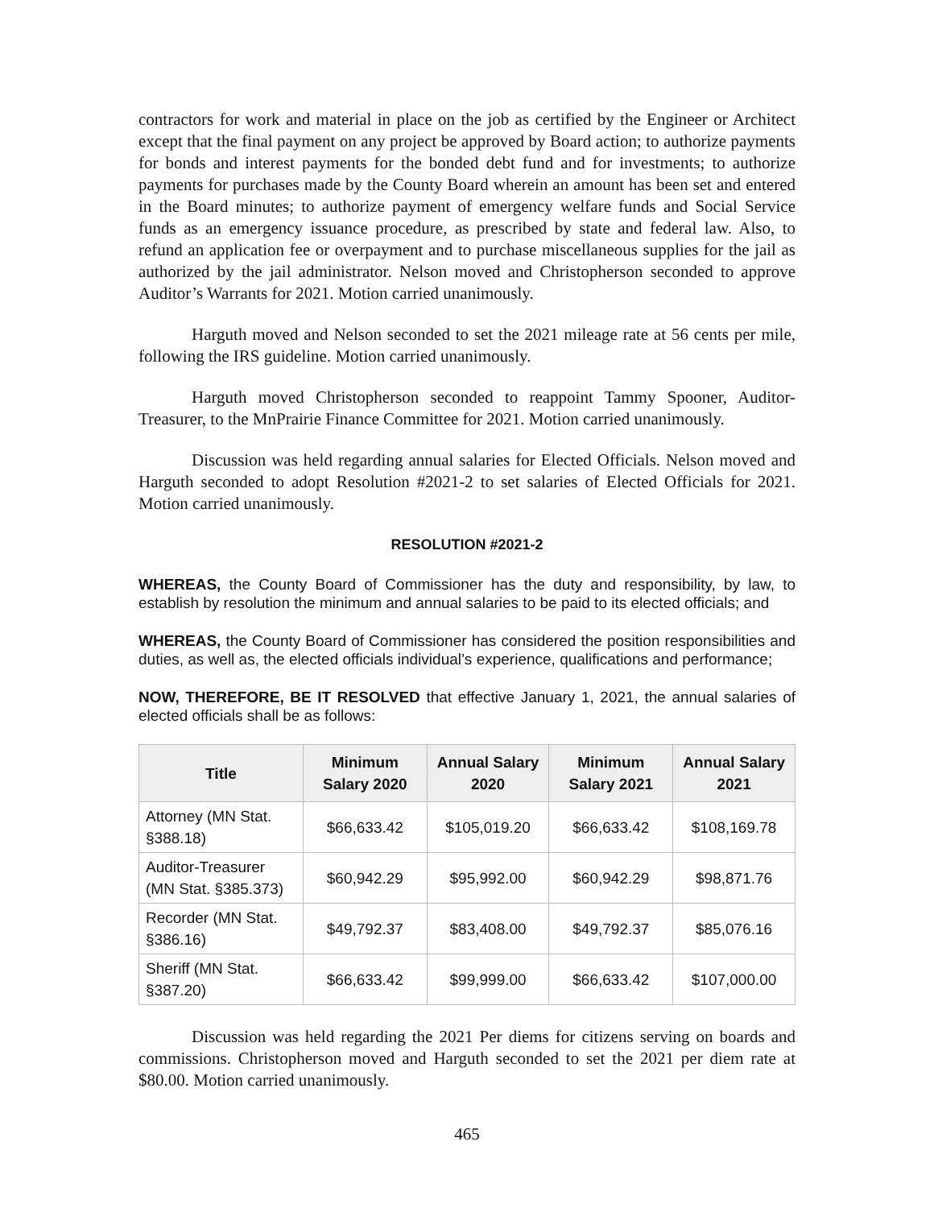contractors for work and material in place on the job as certified by the Engineer or Architect except that the final payment on any project be approved by Board action; to authorize payments for bonds and interest payments for the bonded debt fund and for investments; to authorize payments for purchases made by the County Board wherein an amount has been set and entered in the Board minutes; to authorize payment of emergency welfare funds and Social Service funds as an emergency issuance procedure, as prescribed by state and federal law. Also, to refund an application fee or overpayment and to purchase miscellaneous supplies for the jail as authorized by the jail administrator. Nelson moved and Christopherson seconded to approve Auditor’s Warrants for 2021. Motion carried unanimously.
Harguth moved and Nelson seconded to set the 2021 mileage rate at 56 cents per mile, following the IRS guideline. Motion carried unanimously.
Harguth moved Christopherson seconded to reappoint Tammy Spooner, Auditor-Treasurer, to the MnPrairie Finance Committee for 2021. Motion carried unanimously.
Discussion was held regarding annual salaries for Elected Officials. Nelson moved and Harguth seconded to adopt Resolution #2021-2 to set salaries of Elected Officials for 2021. Motion carried unanimously.
RESOLUTION #2021-2
WHEREAS, the County Board of Commissioner has the duty and responsibility, by law, to establish by resolution the minimum and annual salaries to be paid to its elected officials; and
WHEREAS, the County Board of Commissioner has considered the position responsibilities and duties, as well as, the elected officials individual’s experience, qualifications and performance;
NOW, THEREFORE, BE IT RESOLVED that effective January 1, 2021, the annual salaries of elected officials shall be as follows:
| Title | Minimum Salary 2020 | Annual Salary 2020 | Minimum Salary 2021 | Annual Salary 2021 |
| --- | --- | --- | --- | --- |
| Attorney (MN Stat. §388.18) | $66,633.42 | $105,019.20 | $66,633.42 | $108,169.78 |
| Auditor-Treasurer (MN Stat. §385.373) | $60,942.29 | $95,992.00 | $60,942.29 | $98,871.76 |
| Recorder (MN Stat. §386.16) | $49,792.37 | $83,408.00 | $49,792.37 | $85,076.16 |
| Sheriff (MN Stat. §387.20) | $66,633.42 | $99,999.00 | $66,633.42 | $107,000.00 |
Discussion was held regarding the 2021 Per diems for citizens serving on boards and commissions. Christopherson moved and Harguth seconded to set the 2021 per diem rate at $80.00. Motion carried unanimously.
465